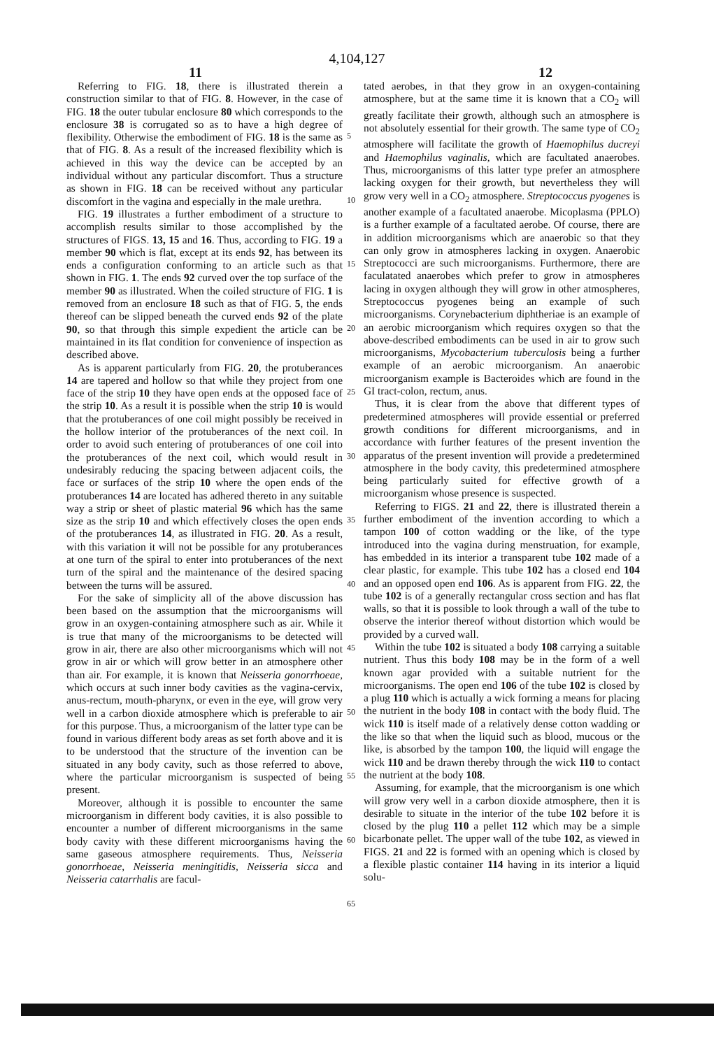4,104,127
11 12
Referring to FIG. 18, there is illustrated therein a construction similar to that of FIG. 8. However, in the case of FIG. 18 the outer tubular enclosure 80 which corresponds to the enclosure 38 is corrugated so as to have a high degree of flexibility. Otherwise the embodiment of FIG. 18 is the same as that of FIG. 8. As a result of the increased flexibility which is achieved in this way the device can be accepted by an individual without any particular discomfort. Thus a structure as shown in FIG. 18 can be received without any particular discomfort in the vagina and especially in the male urethra.
FIG. 19 illustrates a further embodiment of a structure to accomplish results similar to those accomplished by the structures of FIGS. 13, 15 and 16. Thus, according to FIG. 19 a member 90 which is flat, except at its ends 92, has between its ends a configuration conforming to an article such as that shown in FIG. 1. The ends 92 curved over the top surface of the member 90 as illustrated. When the coiled structure of FIG. 1 is removed from an enclosure 18 such as that of FIG. 5, the ends thereof can be slipped beneath the curved ends 92 of the plate 90, so that through this simple expedient the article can be maintained in its flat condition for convenience of inspection as described above.
As is apparent particularly from FIG. 20, the protuberances 14 are tapered and hollow so that while they project from one face of the strip 10 they have open ends at the opposed face of the strip 10. As a result it is possible when the strip 10 is would that the protuberances of one coil might possibly be received in the hollow interior of the protuberances of the next coil. In order to avoid such entering of protuberances of one coil into the protuberances of the next coil, which would result in undesirably reducing the spacing between adjacent coils, the face or surfaces of the strip 10 where the open ends of the protuberances 14 are located has adhered thereto in any suitable way a strip or sheet of plastic material 96 which has the same size as the strip 10 and which effectively closes the open ends of the protuberances 14, as illustrated in FIG. 20. As a result, with this variation it will not be possible for any protuberances at one turn of the spiral to enter into protuberances of the next turn of the spiral and the maintenance of the desired spacing between the turns will be assured.
For the sake of simplicity all of the above discussion has been based on the assumption that the microorganisms will grow in an oxygen-containing atmosphere such as air. While it is true that many of the microorganisms to be detected will grow in air, there are also other microorganisms which will not grow in air or which will grow better in an atmosphere other than air. For example, it is known that Neisseria gonorrhoeae, which occurs at such inner body cavities as the vagina-cervix, anus-rectum, mouth-pharynx, or even in the eye, will grow very well in a carbon dioxide atmosphere which is preferable to air for this purpose. Thus, a microorganism of the latter type can be found in various different body areas as set forth above and it is to be understood that the structure of the invention can be situated in any body cavity, such as those referred to above, where the particular microorganism is suspected of being present.
Moreover, although it is possible to encounter the same microorganism in different body cavities, it is also possible to encounter a number of different microorganisms in the same body cavity with these different microorganisms having the same gaseous atmosphere requirements. Thus, Neisseria gonorrhoeae, Neisseria meningitidis, Neisseria sicca and Neisseria catarrhalis are facul-
5
10
15
20
25
30
35
40
45
50
55
60
65
tated aerobes, in that they grow in an oxygen-containing atmosphere, but at the same time it is known that a CO<sub>2</sub> will greatly facilitate their growth, although such an atmosphere is not absolutely essential for their growth. The same type of CO<sub>2</sub> atmosphere will facilitate the growth of Haemophilus ducreyi and Haemophilus vaginalis, which are facultated anaerobes. Thus, microorganisms of this latter type prefer an atmosphere lacking oxygen for their growth, but nevertheless they will grow very well in a CO<sub>2</sub> atmosphere. Streptococcus pyogenes is another example of a facultated anaerobe. Micoplasma (PPLO) is a further example of a facultated aerobe. Of course, there are in addition microorganisms which are anaerobic so that they can only grow in atmospheres lacking in oxygen. Anaerobic Streptococci are such microorganisms. Furthermore, there are faculatated anaerobes which prefer to grow in atmospheres lacing in oxygen although they will grow in other atmospheres, Streptococcus pyogenes being an example of such microorganisms. Corynebacterium diphtheriae is an example of an aerobic microorganism which requires oxygen so that the above-described embodiments can be used in air to grow such microorganisms, Mycobacterium tuberculosis being a further example of an aerobic microorganism. An anaerobic microorganism example is Bacteroides which are found in the GI tract-colon, rectum, anus.
Thus, it is clear from the above that different types of predetermined atmospheres will provide essential or preferred growth conditions for different microorganisms, and in accordance with further features of the present invention the apparatus of the present invention will provide a predetermined atmosphere in the body cavity, this predetermined atmosphere being particularly suited for effective growth of a microorganism whose presence is suspected.
Referring to FIGS. 21 and 22, there is illustrated therein a further embodiment of the invention according to which a tampon 100 of cotton wadding or the like, of the type introduced into the vagina during menstruation, for example, has embedded in its interior a transparent tube 102 made of a clear plastic, for example. This tube 102 has a closed end 104 and an opposed open end 106. As is apparent from FIG. 22, the tube 102 is of a generally rectangular cross section and has flat walls, so that it is possible to look through a wall of the tube to observe the interior thereof without distortion which would be provided by a curved wall.
Within the tube 102 is situated a body 108 carrying a suitable nutrient. Thus this body 108 may be in the form of a well known agar provided with a suitable nutrient for the microorganisms. The open end 106 of the tube 102 is closed by a plug 110 which is actually a wick forming a means for placing the nutrient in the body 108 in contact with the body fluid. The wick 110 is itself made of a relatively dense cotton wadding or the like so that when the liquid such as blood, mucous or the like, is absorbed by the tampon 100, the liquid will engage the wick 110 and be drawn thereby through the wick 110 to contact the nutrient at the body 108.
Assuming, for example, that the microorganism is one which will grow very well in a carbon dioxide atmosphere, then it is desirable to situate in the interior of the tube 102 before it is closed by the plug 110 a pellet 112 which may be a simple bicarbonate pellet. The upper wall of the tube 102, as viewed in FIGS. 21 and 22 is formed with an opening which is closed by a flexible plastic container 114 having in its interior a liquid solu-